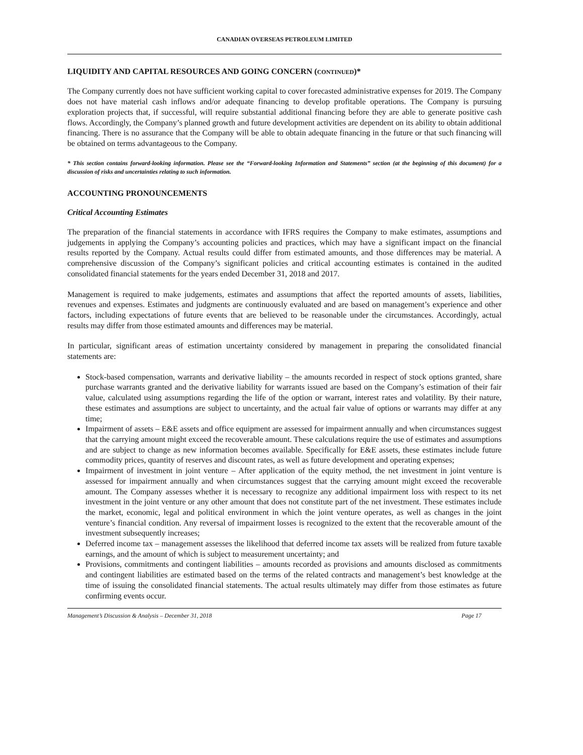CANADIAN OVERSEAS PETROLEUM LIMITED
LIQUIDITY AND CAPITAL RESOURCES AND GOING CONCERN (CONTINUED)*
The Company currently does not have sufficient working capital to cover forecasted administrative expenses for 2019. The Company does not have material cash inflows and/or adequate financing to develop profitable operations. The Company is pursuing exploration projects that, if successful, will require substantial additional financing before they are able to generate positive cash flows. Accordingly, the Company’s planned growth and future development activities are dependent on its ability to obtain additional financing. There is no assurance that the Company will be able to obtain adequate financing in the future or that such financing will be obtained on terms advantageous to the Company.
* This section contains forward-looking information. Please see the “Forward-looking Information and Statements” section (at the beginning of this document) for a discussion of risks and uncertainties relating to such information.
ACCOUNTING PRONOUNCEMENTS
Critical Accounting Estimates
The preparation of the financial statements in accordance with IFRS requires the Company to make estimates, assumptions and judgements in applying the Company’s accounting policies and practices, which may have a significant impact on the financial results reported by the Company. Actual results could differ from estimated amounts, and those differences may be material. A comprehensive discussion of the Company’s significant policies and critical accounting estimates is contained in the audited consolidated financial statements for the years ended December 31, 2018 and 2017.
Management is required to make judgements, estimates and assumptions that affect the reported amounts of assets, liabilities, revenues and expenses. Estimates and judgments are continuously evaluated and are based on management’s experience and other factors, including expectations of future events that are believed to be reasonable under the circumstances. Accordingly, actual results may differ from those estimated amounts and differences may be material.
In particular, significant areas of estimation uncertainty considered by management in preparing the consolidated financial statements are:
Stock-based compensation, warrants and derivative liability – the amounts recorded in respect of stock options granted, share purchase warrants granted and the derivative liability for warrants issued are based on the Company’s estimation of their fair value, calculated using assumptions regarding the life of the option or warrant, interest rates and volatility. By their nature, these estimates and assumptions are subject to uncertainty, and the actual fair value of options or warrants may differ at any time;
Impairment of assets – E&E assets and office equipment are assessed for impairment annually and when circumstances suggest that the carrying amount might exceed the recoverable amount. These calculations require the use of estimates and assumptions and are subject to change as new information becomes available. Specifically for E&E assets, these estimates include future commodity prices, quantity of reserves and discount rates, as well as future development and operating expenses;
Impairment of investment in joint venture – After application of the equity method, the net investment in joint venture is assessed for impairment annually and when circumstances suggest that the carrying amount might exceed the recoverable amount. The Company assesses whether it is necessary to recognize any additional impairment loss with respect to its net investment in the joint venture or any other amount that does not constitute part of the net investment. These estimates include the market, economic, legal and political environment in which the joint venture operates, as well as changes in the joint venture’s financial condition. Any reversal of impairment losses is recognized to the extent that the recoverable amount of the investment subsequently increases;
Deferred income tax – management assesses the likelihood that deferred income tax assets will be realized from future taxable earnings, and the amount of which is subject to measurement uncertainty; and
Provisions, commitments and contingent liabilities – amounts recorded as provisions and amounts disclosed as commitments and contingent liabilities are estimated based on the terms of the related contracts and management’s best knowledge at the time of issuing the consolidated financial statements. The actual results ultimately may differ from those estimates as future confirming events occur.
Management’s Discussion & Analysis – December 31, 2018 Page 17